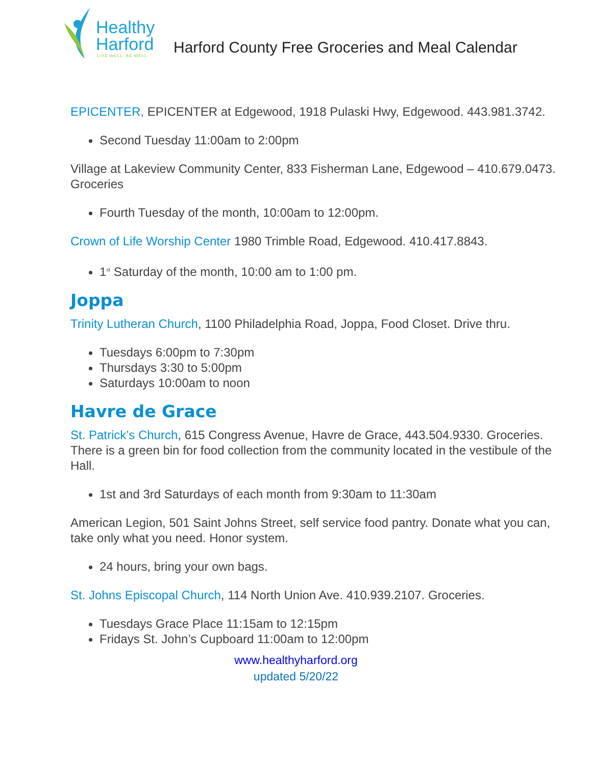Healthy
Harford
LIVE WELL. BE WELL.
Harford County Free Groceries and Meal Calendar
EPICENTER, EPICENTER at Edgewood, 1918 Pulaski Hwy, Edgewood. 443.981.3742.
Second Tuesday 11:00am to 2:00pm
Village at Lakeview Community Center, 833 Fisherman Lane, Edgewood – 410.679.0473. Groceries
Fourth Tuesday of the month, 10:00am to 12:00pm.
Crown of Life Worship Center 1980 Trimble Road, Edgewood. 410.417.8843.
1<sup>st</sup> Saturday of the month, 10:00 am to 1:00 pm.
Joppa
Trinity Lutheran Church, 1100 Philadelphia Road, Joppa, Food Closet. Drive thru.
Tuesdays 6:00pm to 7:30pm
Thursdays 3:30 to 5:00pm
Saturdays 10:00am to noon
Havre de Grace
St. Patrick’s Church, 615 Congress Avenue, Havre de Grace, 443.504.9330. Groceries. There is a green bin for food collection from the community located in the vestibule of the Hall.
1st and 3rd Saturdays of each month from 9:30am to 11:30am
American Legion, 501 Saint Johns Street, self service food pantry. Donate what you can, take only what you need. Honor system.
24 hours, bring your own bags.
St. Johns Episcopal Church, 114 North Union Ave. 410.939.2107. Groceries.
Tuesdays Grace Place 11:15am to 12:15pm
Fridays St. John’s Cupboard 11:00am to 12:00pm
www.healthyharford.org
updated 5/20/22